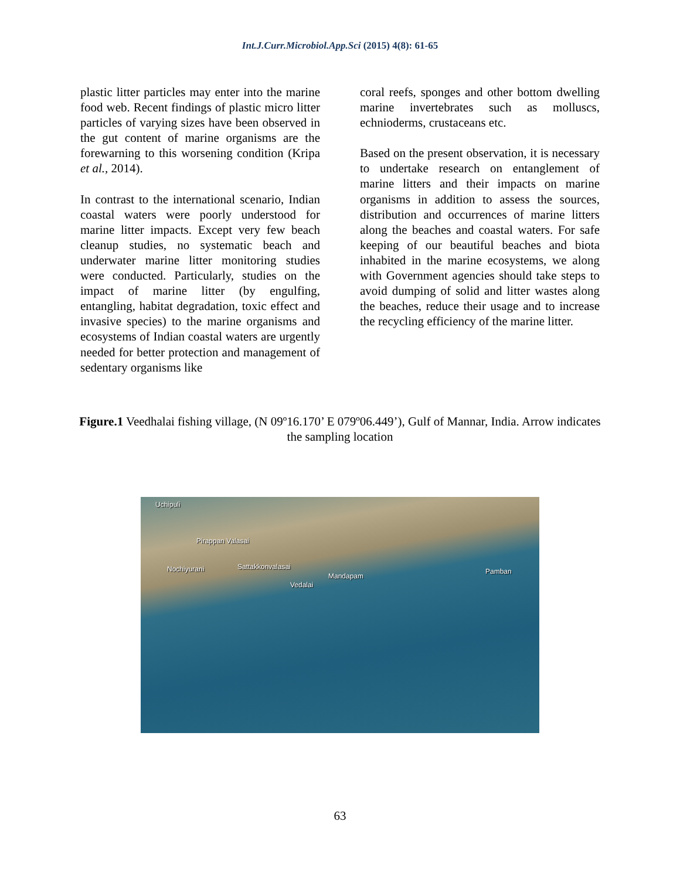Int.J.Curr.Microbiol.App.Sci (2015) 4(8): 61-65
plastic litter particles may enter into the marine food web. Recent findings of plastic micro litter particles of varying sizes have been observed in the gut content of marine organisms are the forewarning to this worsening condition (Kripa et al., 2014).
In contrast to the international scenario, Indian coastal waters were poorly understood for marine litter impacts. Except very few beach cleanup studies, no systematic beach and underwater marine litter monitoring studies were conducted. Particularly, studies on the impact of marine litter (by engulfing, entangling, habitat degradation, toxic effect and invasive species) to the marine organisms and ecosystems of Indian coastal waters are urgently needed for better protection and management of sedentary organisms like
coral reefs, sponges and other bottom dwelling marine invertebrates such as molluscs, echnioderms, crustaceans etc.
Based on the present observation, it is necessary to undertake research on entanglement of marine litters and their impacts on marine organisms in addition to assess the sources, distribution and occurrences of marine litters along the beaches and coastal waters. For safe keeping of our beautiful beaches and biota inhabited in the marine ecosystems, we along with Government agencies should take steps to avoid dumping of solid and litter wastes along the beaches, reduce their usage and to increase the recycling efficiency of the marine litter.
Figure.1 Veedhalai fishing village, (N 09º16.170’ E 079º06.449’), Gulf of Mannar, India. Arrow indicates the sampling location
Uchipuli
Pirappan Valasai
Nochiyurani Sattakkonvalasai
Mandapam
Vedalai
Pamban
63